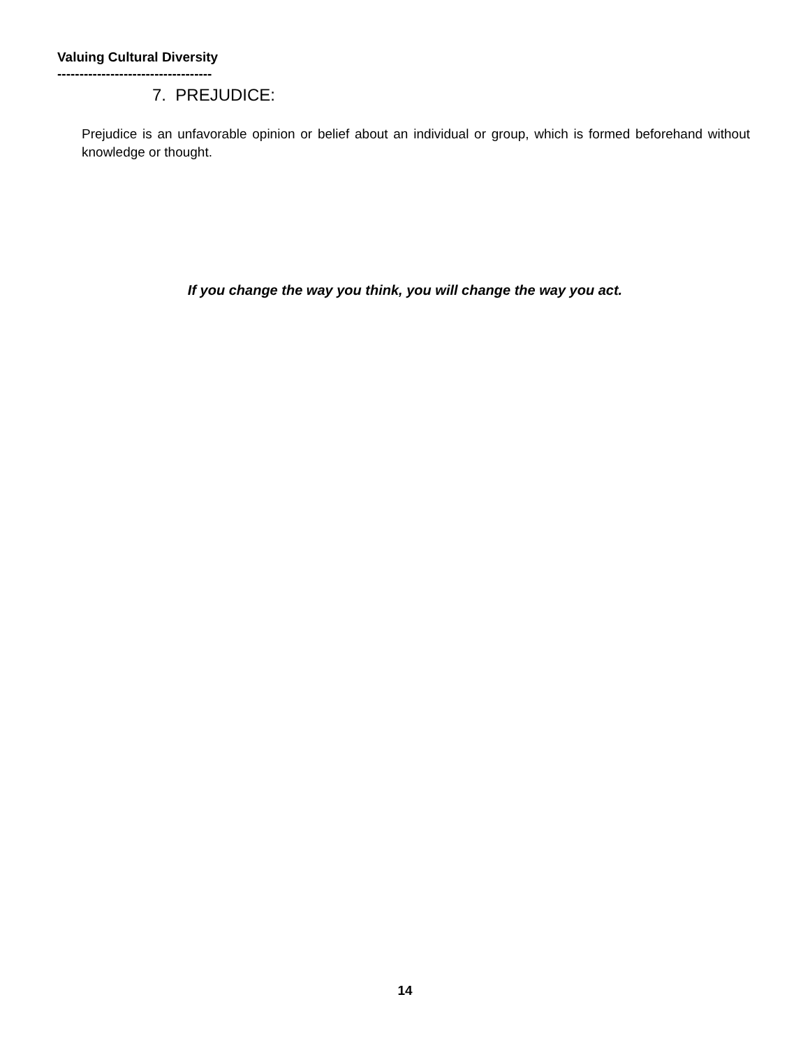Valuing Cultural Diversity
-----------------------------------
7. PREJUDICE:
Prejudice is an unfavorable opinion or belief about an individual or group, which is formed beforehand without knowledge or thought.
If you change the way you think, you will change the way you act.
14